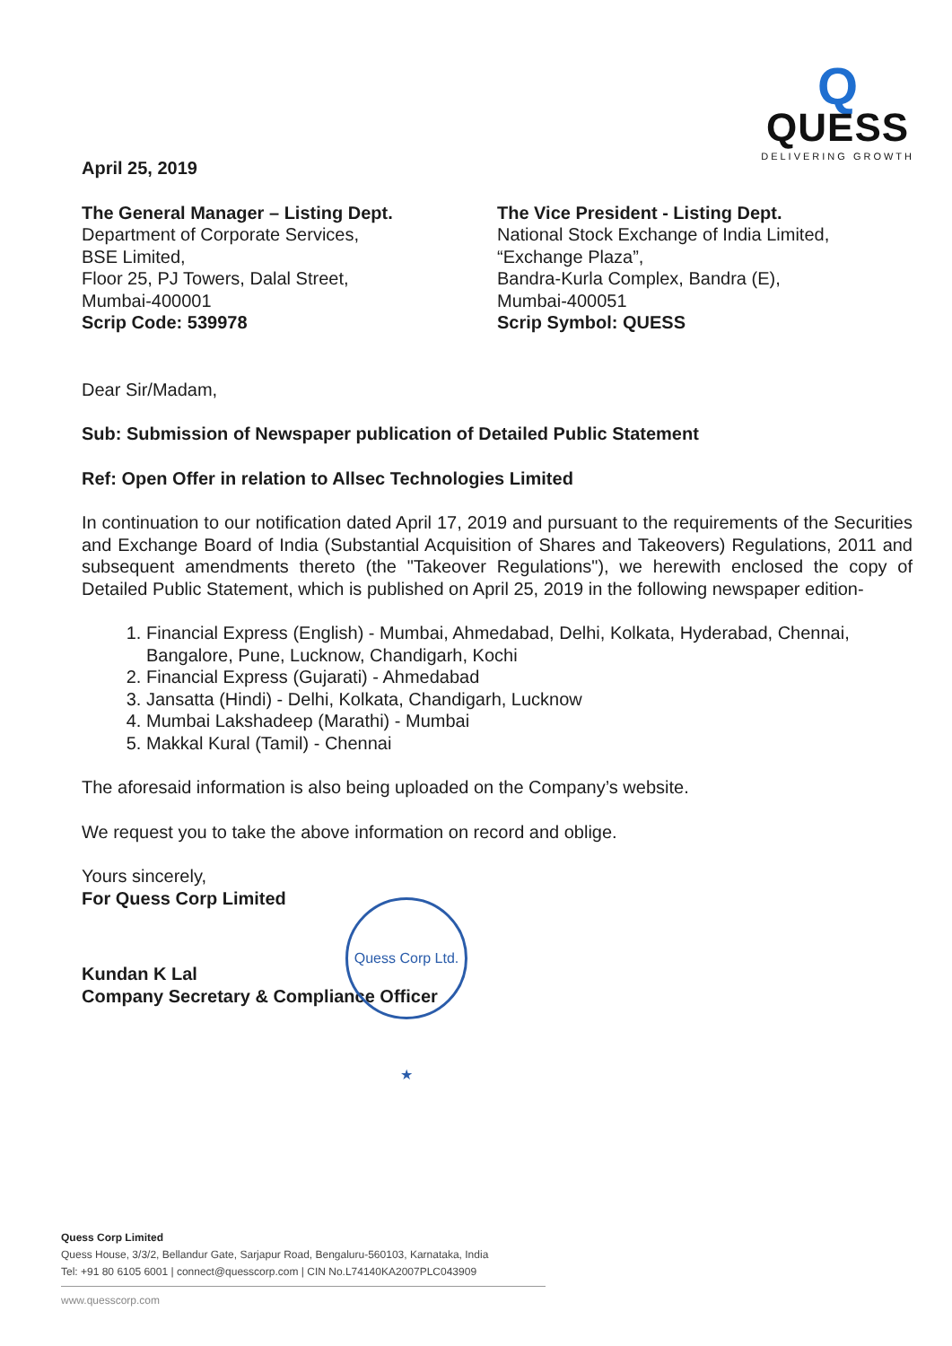Q
QUESS
DELIVERING GROWTH
April 25, 2019
The General Manager – Listing Dept.
Department of Corporate Services,
BSE Limited,
Floor 25, PJ Towers, Dalal Street,
Mumbai-400001
Scrip Code: 539978
The Vice President - Listing Dept.
National Stock Exchange of India Limited,
“Exchange Plaza”,
Bandra-Kurla Complex, Bandra (E),
Mumbai-400051
Scrip Symbol: QUESS
Dear Sir/Madam,
Sub: Submission of Newspaper publication of Detailed Public Statement
Ref: Open Offer in relation to Allsec Technologies Limited
In continuation to our notification dated April 17, 2019 and pursuant to the requirements of the Securities and Exchange Board of India (Substantial Acquisition of Shares and Takeovers) Regulations, 2011 and subsequent amendments thereto (the "Takeover Regulations"), we herewith enclosed the copy of Detailed Public Statement, which is published on April 25, 2019 in the following newspaper edition-
1. Financial Express (English) - Mumbai, Ahmedabad, Delhi, Kolkata, Hyderabad, Chennai, Bangalore, Pune, Lucknow, Chandigarh, Kochi
2. Financial Express (Gujarati) - Ahmedabad
3. Jansatta (Hindi) - Delhi, Kolkata, Chandigarh, Lucknow
4. Mumbai Lakshadeep (Marathi) - Mumbai
5. Makkal Kural (Tamil) - Chennai
The aforesaid information is also being uploaded on the Company’s website.
We request you to take the above information on record and oblige.
Yours sincerely,
For Quess Corp Limited
Kundan K Lal
Company Secretary & Compliance Officer
Quess Corp Ltd. ★
Quess Corp Limited
Quess House, 3/3/2, Bellandur Gate, Sarjapur Road, Bengaluru-560103, Karnataka, India
Tel: +91 80 6105 6001 | connect@quesscorp.com | CIN No.L74140KA2007PLC043909
www.quesscorp.com